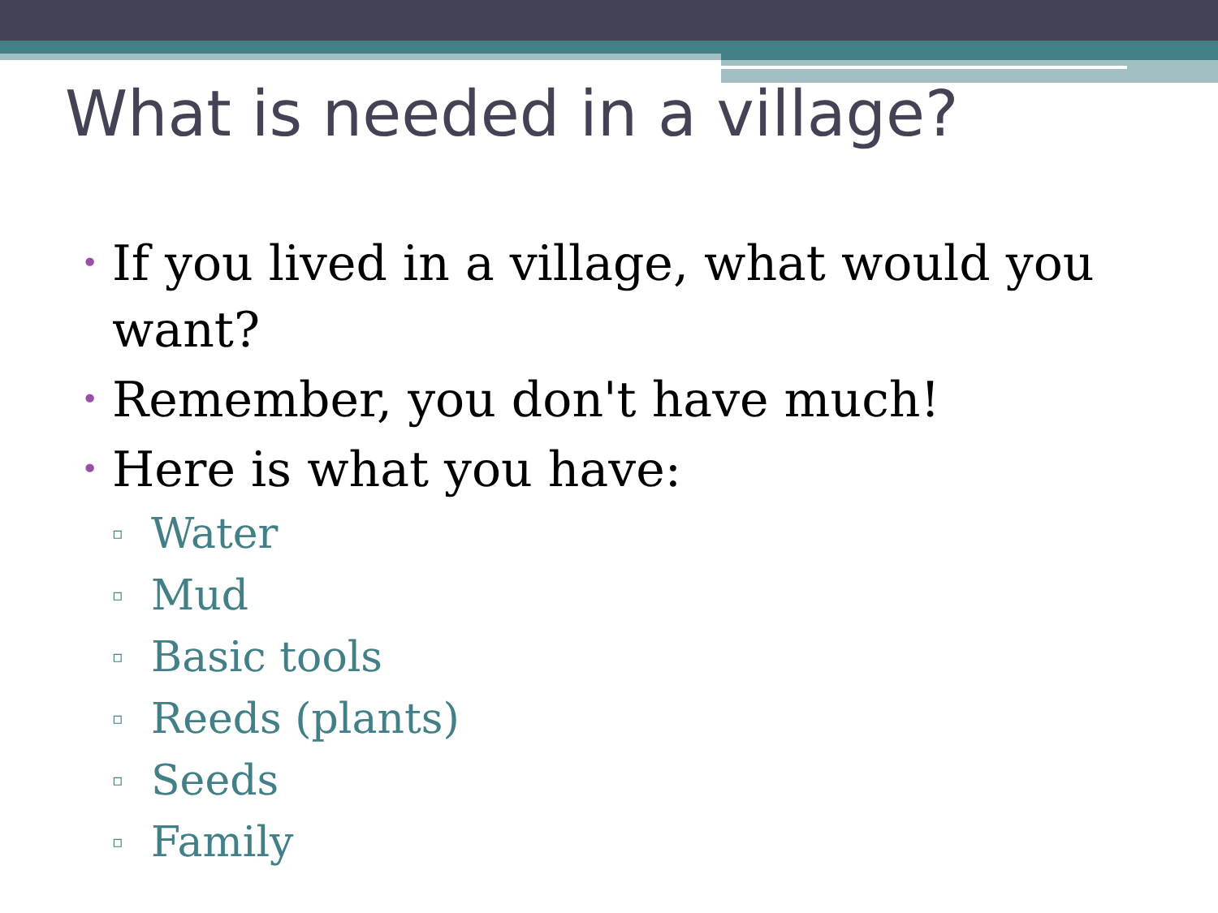What is needed in a village?
• If you lived in a village, what would you want?
• Remember, you don't have much!
• Here is what you have:
▫ Water
▫ Mud
▫ Basic tools
▫ Reeds (plants)
▫ Seeds
▫ Family